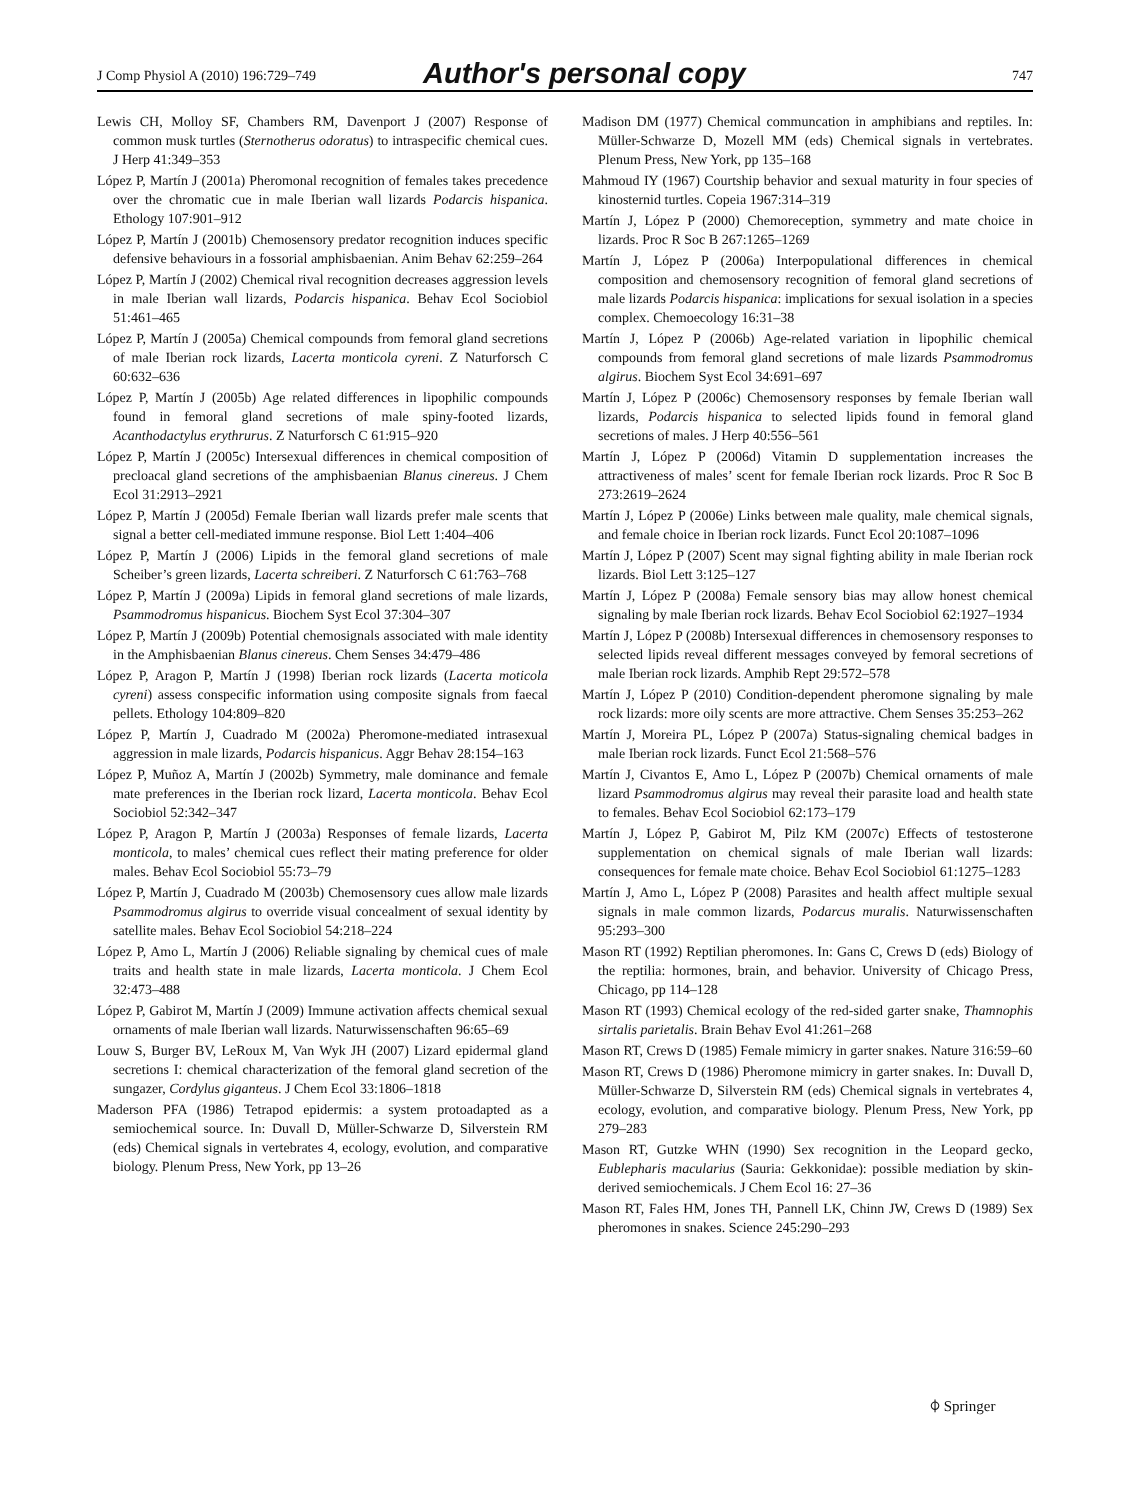J Comp Physiol A (2010) 196:729–749 Author's personal copy 747
Lewis CH, Molloy SF, Chambers RM, Davenport J (2007) Response of common musk turtles (Sternotherus odoratus) to intraspecific chemical cues. J Herp 41:349–353
López P, Martín J (2001a) Pheromonal recognition of females takes precedence over the chromatic cue in male Iberian wall lizards Podarcis hispanica. Ethology 107:901–912
López P, Martín J (2001b) Chemosensory predator recognition induces specific defensive behaviours in a fossorial amphisbaenian. Anim Behav 62:259–264
López P, Martín J (2002) Chemical rival recognition decreases aggression levels in male Iberian wall lizards, Podarcis hispanica. Behav Ecol Sociobiol 51:461–465
López P, Martín J (2005a) Chemical compounds from femoral gland secretions of male Iberian rock lizards, Lacerta monticola cyreni. Z Naturforsch C 60:632–636
López P, Martín J (2005b) Age related differences in lipophilic compounds found in femoral gland secretions of male spiny-footed lizards, Acanthodactylus erythrurus. Z Naturforsch C 61:915–920
López P, Martín J (2005c) Intersexual differences in chemical composition of precloacal gland secretions of the amphisbaenian Blanus cinereus. J Chem Ecol 31:2913–2921
López P, Martín J (2005d) Female Iberian wall lizards prefer male scents that signal a better cell-mediated immune response. Biol Lett 1:404–406
López P, Martín J (2006) Lipids in the femoral gland secretions of male Scheiber’s green lizards, Lacerta schreiberi. Z Naturforsch C 61:763–768
López P, Martín J (2009a) Lipids in femoral gland secretions of male lizards, Psammodromus hispanicus. Biochem Syst Ecol 37:304–307
López P, Martín J (2009b) Potential chemosignals associated with male identity in the Amphisbaenian Blanus cinereus. Chem Senses 34:479–486
López P, Aragon P, Martín J (1998) Iberian rock lizards (Lacerta moticola cyreni) assess conspecific information using composite signals from faecal pellets. Ethology 104:809–820
López P, Martín J, Cuadrado M (2002a) Pheromone-mediated intrasexual aggression in male lizards, Podarcis hispanicus. Aggr Behav 28:154–163
López P, Muñoz A, Martín J (2002b) Symmetry, male dominance and female mate preferences in the Iberian rock lizard, Lacerta monticola. Behav Ecol Sociobiol 52:342–347
López P, Aragon P, Martín J (2003a) Responses of female lizards, Lacerta monticola, to males’ chemical cues reflect their mating preference for older males. Behav Ecol Sociobiol 55:73–79
López P, Martín J, Cuadrado M (2003b) Chemosensory cues allow male lizards Psammodromus algirus to override visual concealment of sexual identity by satellite males. Behav Ecol Sociobiol 54:218–224
López P, Amo L, Martín J (2006) Reliable signaling by chemical cues of male traits and health state in male lizards, Lacerta monticola. J Chem Ecol 32:473–488
López P, Gabirot M, Martín J (2009) Immune activation affects chemical sexual ornaments of male Iberian wall lizards. Naturwissenschaften 96:65–69
Louw S, Burger BV, LeRoux M, Van Wyk JH (2007) Lizard epidermal gland secretions I: chemical characterization of the femoral gland secretion of the sungazer, Cordylus giganteus. J Chem Ecol 33:1806–1818
Maderson PFA (1986) Tetrapod epidermis: a system protoadapted as a semiochemical source. In: Duvall D, Müller-Schwarze D, Silverstein RM (eds) Chemical signals in vertebrates 4, ecology, evolution, and comparative biology. Plenum Press, New York, pp 13–26
Madison DM (1977) Chemical communcation in amphibians and reptiles. In: Müller-Schwarze D, Mozell MM (eds) Chemical signals in vertebrates. Plenum Press, New York, pp 135–168
Mahmoud IY (1967) Courtship behavior and sexual maturity in four species of kinosternid turtles. Copeia 1967:314–319
Martín J, López P (2000) Chemoreception, symmetry and mate choice in lizards. Proc R Soc B 267:1265–1269
Martín J, López P (2006a) Interpopulational differences in chemical composition and chemosensory recognition of femoral gland secretions of male lizards Podarcis hispanica: implications for sexual isolation in a species complex. Chemoecology 16:31–38
Martín J, López P (2006b) Age-related variation in lipophilic chemical compounds from femoral gland secretions of male lizards Psammodromus algirus. Biochem Syst Ecol 34:691–697
Martín J, López P (2006c) Chemosensory responses by female Iberian wall lizards, Podarcis hispanica to selected lipids found in femoral gland secretions of males. J Herp 40:556–561
Martín J, López P (2006d) Vitamin D supplementation increases the attractiveness of males’ scent for female Iberian rock lizards. Proc R Soc B 273:2619–2624
Martín J, López P (2006e) Links between male quality, male chemical signals, and female choice in Iberian rock lizards. Funct Ecol 20:1087–1096
Martín J, López P (2007) Scent may signal fighting ability in male Iberian rock lizards. Biol Lett 3:125–127
Martín J, López P (2008a) Female sensory bias may allow honest chemical signaling by male Iberian rock lizards. Behav Ecol Sociobiol 62:1927–1934
Martín J, López P (2008b) Intersexual differences in chemosensory responses to selected lipids reveal different messages conveyed by femoral secretions of male Iberian rock lizards. Amphib Rept 29:572–578
Martín J, López P (2010) Condition-dependent pheromone signaling by male rock lizards: more oily scents are more attractive. Chem Senses 35:253–262
Martín J, Moreira PL, López P (2007a) Status-signaling chemical badges in male Iberian rock lizards. Funct Ecol 21:568–576
Martín J, Civantos E, Amo L, López P (2007b) Chemical ornaments of male lizard Psammodromus algirus may reveal their parasite load and health state to females. Behav Ecol Sociobiol 62:173–179
Martín J, López P, Gabirot M, Pilz KM (2007c) Effects of testosterone supplementation on chemical signals of male Iberian wall lizards: consequences for female mate choice. Behav Ecol Sociobiol 61:1275–1283
Martín J, Amo L, López P (2008) Parasites and health affect multiple sexual signals in male common lizards, Podarcus muralis. Naturwissenschaften 95:293–300
Mason RT (1992) Reptilian pheromones. In: Gans C, Crews D (eds) Biology of the reptilia: hormones, brain, and behavior. University of Chicago Press, Chicago, pp 114–128
Mason RT (1993) Chemical ecology of the red-sided garter snake, Thamnophis sirtalis parietalis. Brain Behav Evol 41:261–268
Mason RT, Crews D (1985) Female mimicry in garter snakes. Nature 316:59–60
Mason RT, Crews D (1986) Pheromone mimicry in garter snakes. In: Duvall D, Müller-Schwarze D, Silverstein RM (eds) Chemical signals in vertebrates 4, ecology, evolution, and comparative biology. Plenum Press, New York, pp 279–283
Mason RT, Gutzke WHN (1990) Sex recognition in the Leopard gecko, Eublepharis macularius (Sauria: Gekkonidae): possible mediation by skin-derived semiochemicals. J Chem Ecol 16: 27–36
Mason RT, Fales HM, Jones TH, Pannell LK, Chinn JW, Crews D (1989) Sex pheromones in snakes. Science 245:290–293
⌽ Springer